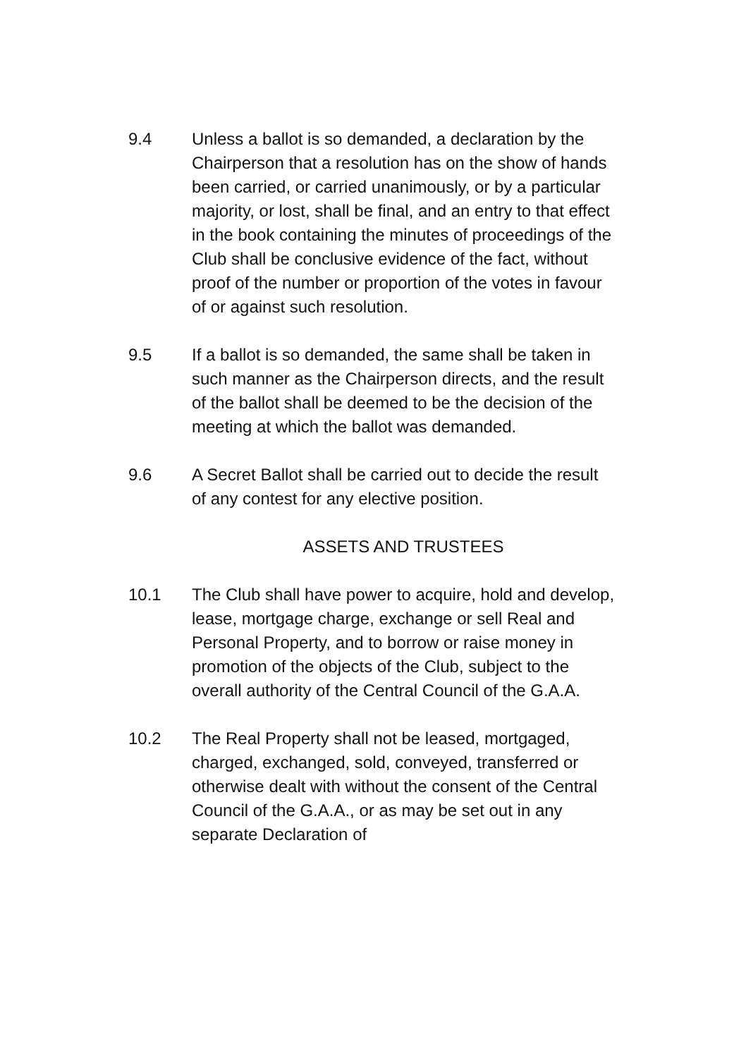9.4 Unless a ballot is so demanded, a declaration by the Chairperson that a resolution has on the show of hands been carried, or carried unanimously, or by a particular majority, or lost, shall be final, and an entry to that effect in the book containing the minutes of proceedings of the Club shall be conclusive evidence of the fact, without proof of the number or proportion of the votes in favour of or against such resolution.
9.5 If a ballot is so demanded, the same shall be taken in such manner as the Chairperson directs, and the result of the ballot shall be deemed to be the decision of the meeting at which the ballot was demanded.
9.6 A Secret Ballot shall be carried out to decide the result of any contest for any elective position.
ASSETS AND TRUSTEES
10.1 The Club shall have power to acquire, hold and develop, lease, mortgage charge, exchange or sell Real and Personal Property, and to borrow or raise money in promotion of the objects of the Club, subject to the overall authority of the Central Council of the G.A.A.
10.2 The Real Property shall not be leased, mortgaged, charged, exchanged, sold, conveyed, transferred or otherwise dealt with without the consent of the Central Council of the G.A.A., or as may be set out in any separate Declaration of